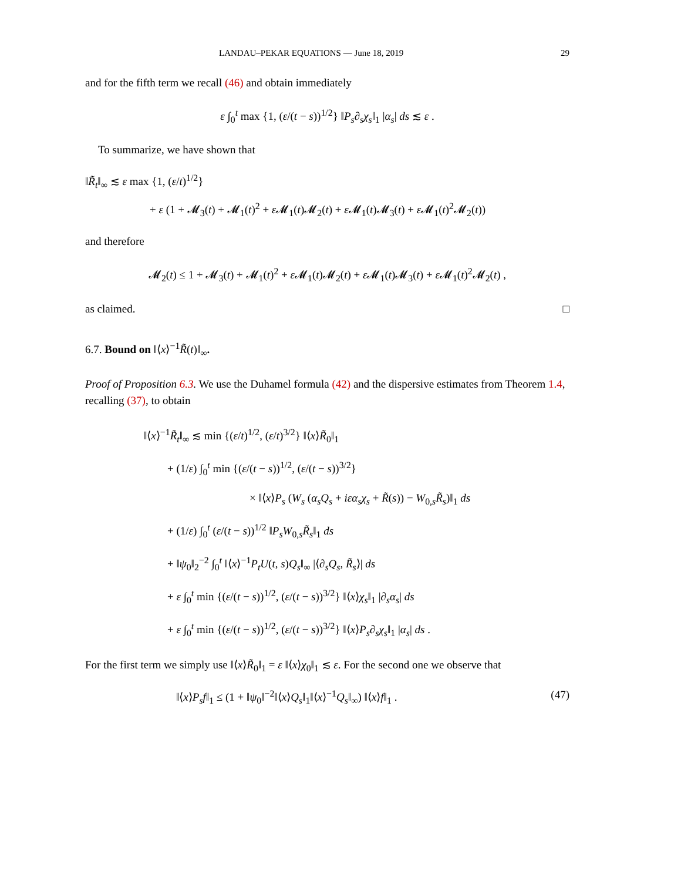LANDAU–PEKAR EQUATIONS — June 18, 2019 29
and for the fifth term we recall (46) and obtain immediately
ε ∫<sub>0</sub><sup>t</sup> max {1, (ε/(t − s))<sup>1/2</sup>} ‖P<sub>s</sub>∂<sub>s</sub>χ<sub>s</sub>‖<sub>1</sub> |α<sub>s</sub>| ds ≲ ε .
To summarize, we have shown that
‖R̃<sub>t</sub>‖<sub>∞</sub> ≲ ε max {1, (ε/t)<sup>1/2</sup>}
+ ε (1 + 𝓜<sub>3</sub>(t) + 𝓜<sub>1</sub>(t)<sup>2</sup> + ε 𝓜<sub>1</sub>(t)𝓜<sub>2</sub>(t) + ε 𝓜<sub>1</sub>(t)𝓜<sub>3</sub>(t) + ε 𝓜<sub>1</sub>(t)<sup>2</sup>𝓜<sub>2</sub>(t))
and therefore
𝓜<sub>2</sub>(t) ≤ 1 + 𝓜<sub>3</sub>(t) + 𝓜<sub>1</sub>(t)<sup>2</sup> + ε 𝓜<sub>1</sub>(t)𝓜<sub>2</sub>(t) + ε 𝓜<sub>1</sub>(t)𝓜<sub>3</sub>(t) + ε 𝓜<sub>1</sub>(t)<sup>2</sup>𝓜<sub>2</sub>(t) ,
as claimed. □
6.7. Bound on ‖⟨x⟩<sup>−1</sup>R̃(t)‖<sub>∞</sub>.
Proof of Proposition 6.3. We use the Duhamel formula (42) and the dispersive estimates from Theorem 1.4, recalling (37), to obtain
‖⟨x⟩<sup>−1</sup>R̃<sub>t</sub>‖<sub>∞</sub> ≲ min {(ε/t)<sup>1/2</sup>, (ε/t)<sup>3/2</sup>} ‖⟨x⟩R̃<sub>0</sub>‖<sub>1</sub>
+ (1/ε) ∫<sub>0</sub><sup>t</sup> min {(ε/(t − s))<sup>1/2</sup>, (ε/(t − s))<sup>3/2</sup>}
× ‖⟨x⟩P<sub>s</sub> (W<sub>s</sub> (α<sub>s</sub>Q<sub>s</sub> + iεα<sub>s</sub>χ<sub>s</sub> + R̃(s)) − W<sub>0,s</sub>R̃<sub>s</sub>)‖<sub>1</sub> ds
+ (1/ε) ∫<sub>0</sub><sup>t</sup> (ε/(t − s))<sup>1/2</sup> ‖P<sub>s</sub>W<sub>0,s</sub>R̃<sub>s</sub>‖<sub>1</sub> ds
+ ‖ψ<sub>0</sub>‖<sub>2</sub><sup>−2</sup> ∫<sub>0</sub><sup>t</sup> ‖⟨x⟩<sup>−1</sup>P<sub>t</sub>U(t, s)Q<sub>s</sub>‖<sub>∞</sub> |⟨∂<sub>s</sub>Q<sub>s</sub>, R̃<sub>s</sub>⟩| ds
+ ε ∫<sub>0</sub><sup>t</sup> min {(ε/(t − s))<sup>1/2</sup>, (ε/(t − s))<sup>3/2</sup>} ‖⟨x⟩χ<sub>s</sub>‖<sub>1</sub> |∂<sub>s</sub>α<sub>s</sub>| ds
+ ε ∫<sub>0</sub><sup>t</sup> min {(ε/(t − s))<sup>1/2</sup>, (ε/(t − s))<sup>3/2</sup>} ‖⟨x⟩P<sub>s</sub>∂<sub>s</sub>χ<sub>s</sub>‖<sub>1</sub> |α<sub>s</sub>| ds .
For the first term we simply use ‖⟨x⟩R̃<sub>0</sub>‖<sub>1</sub> = ε ‖⟨x⟩χ<sub>0</sub>‖<sub>1</sub> ≲ ε. For the second one we observe that
‖⟨x⟩P<sub>s</sub>f‖<sub>1</sub> ≤ (1 + ‖ψ<sub>0</sub>‖<sup>−2</sup>‖⟨x⟩Q<sub>s</sub>‖<sub>1</sub>‖⟨x⟩<sup>−1</sup>Q<sub>s</sub>‖<sub>∞</sub>) ‖⟨x⟩f‖<sub>1</sub> . (47)